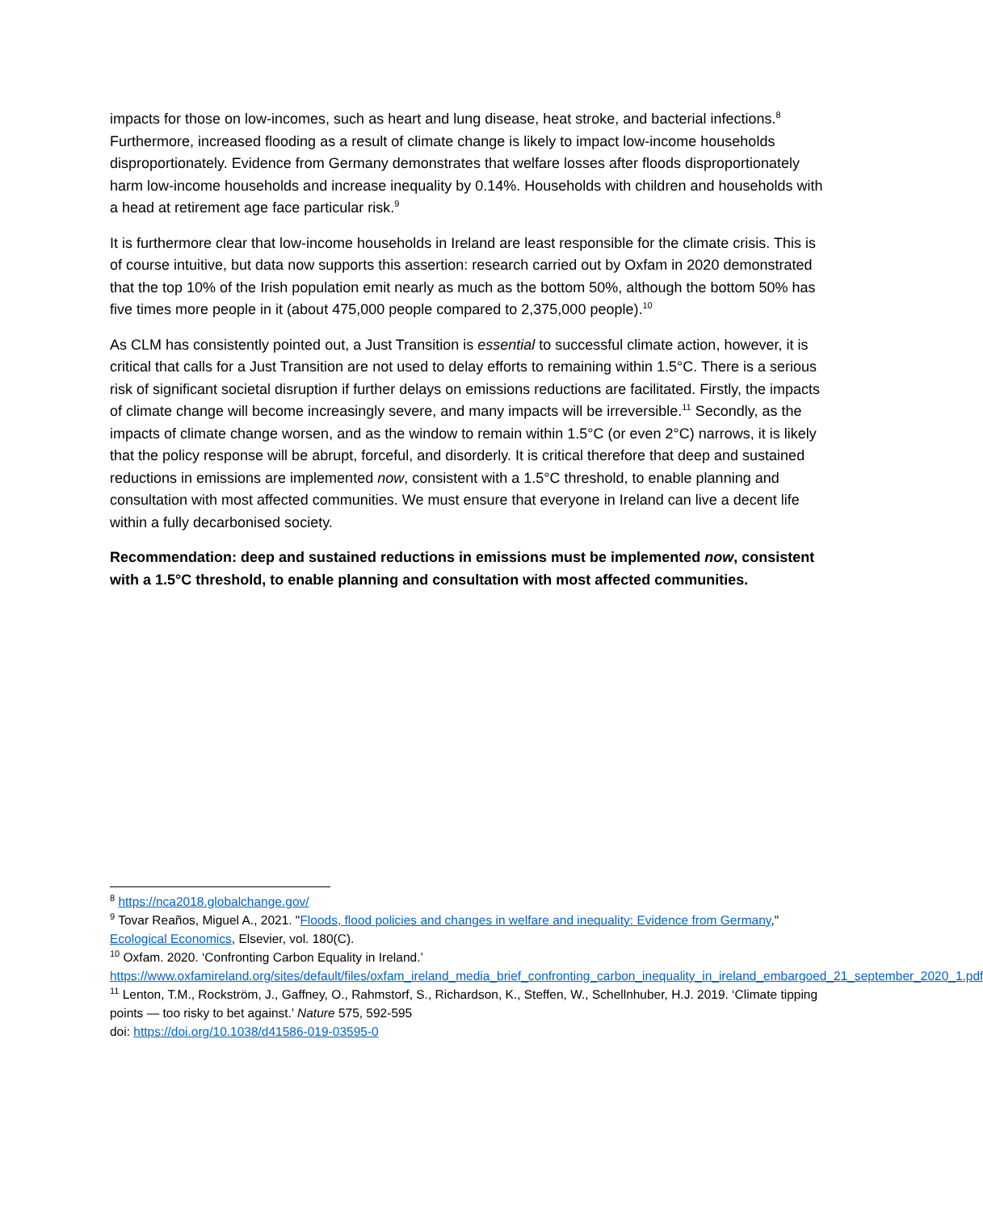impacts for those on low-incomes, such as heart and lung disease, heat stroke, and bacterial infections.<sup>8</sup> Furthermore, increased flooding as a result of climate change is likely to impact low-income households disproportionately. Evidence from Germany demonstrates that welfare losses after floods disproportionately harm low-income households and increase inequality by 0.14%. Households with children and households with a head at retirement age face particular risk.<sup>9</sup>
It is furthermore clear that low-income households in Ireland are least responsible for the climate crisis. This is of course intuitive, but data now supports this assertion: research carried out by Oxfam in 2020 demonstrated that the top 10% of the Irish population emit nearly as much as the bottom 50%, although the bottom 50% has five times more people in it (about 475,000 people compared to 2,375,000 people).<sup>10</sup>
As CLM has consistently pointed out, a Just Transition is essential to successful climate action, however, it is critical that calls for a Just Transition are not used to delay efforts to remaining within 1.5°C. There is a serious risk of significant societal disruption if further delays on emissions reductions are facilitated. Firstly, the impacts of climate change will become increasingly severe, and many impacts will be irreversible.<sup>11</sup> Secondly, as the impacts of climate change worsen, and as the window to remain within 1.5°C (or even 2°C) narrows, it is likely that the policy response will be abrupt, forceful, and disorderly. It is critical therefore that deep and sustained reductions in emissions are implemented now, consistent with a 1.5°C threshold, to enable planning and consultation with most affected communities. We must ensure that everyone in Ireland can live a decent life within a fully decarbonised society.
Recommendation: deep and sustained reductions in emissions must be implemented now, consistent with a 1.5°C threshold, to enable planning and consultation with most affected communities.
<sup>8</sup> https://nca2018.globalchange.gov/
<sup>9</sup> Tovar Reaños, Miguel A., 2021. "Floods, flood policies and changes in welfare and inequality: Evidence from Germany," Ecological Economics, Elsevier, vol. 180(C).
<sup>10</sup> Oxfam. 2020. ‘Confronting Carbon Equality in Ireland.’ https://www.oxfamireland.org/sites/default/files/oxfam_ireland_media_brief_confronting_carbon_inequality_in_ireland_embargoed_21_september_2020_1.pdf
<sup>11</sup> Lenton, T.M., Rockström, J., Gaffney, O., Rahmstorf, S., Richardson, K., Steffen, W., Schellnhuber, H.J. 2019. ‘Climate tipping points — too risky to bet against.’ Nature 575, 592-595
doi: https://doi.org/10.1038/d41586-019-03595-0